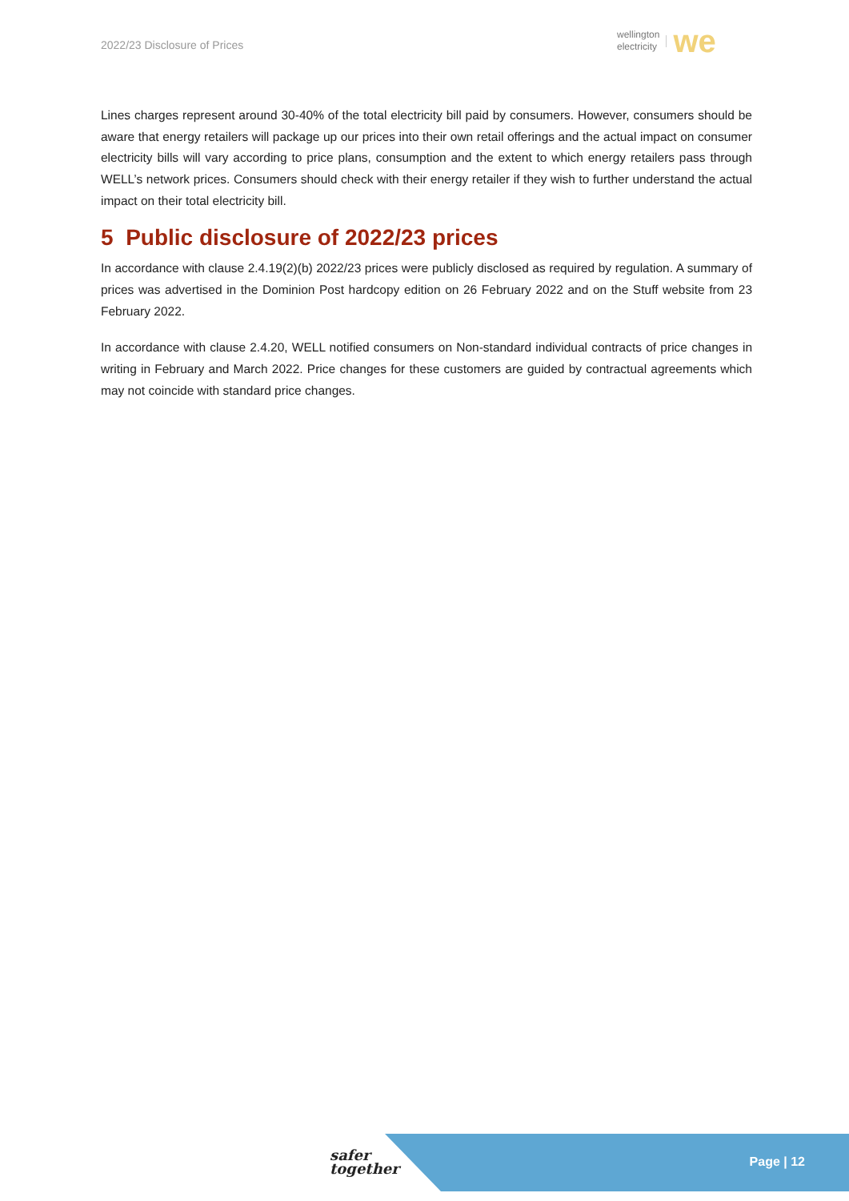2022/23 Disclosure of Prices
wellington
electricity we
Lines charges represent around 30-40% of the total electricity bill paid by consumers. However, consumers should be aware that energy retailers will package up our prices into their own retail offerings and the actual impact on consumer electricity bills will vary according to price plans, consumption and the extent to which energy retailers pass through WELL’s network prices. Consumers should check with their energy retailer if they wish to further understand the actual impact on their total electricity bill.
5 Public disclosure of 2022/23 prices
In accordance with clause 2.4.19(2)(b) 2022/23 prices were publicly disclosed as required by regulation. A summary of prices was advertised in the Dominion Post hardcopy edition on 26 February 2022 and on the Stuff website from 23 February 2022.
In accordance with clause 2.4.20, WELL notified consumers on Non-standard individual contracts of price changes in writing in February and March 2022. Price changes for these customers are guided by contractual agreements which may not coincide with standard price changes.
safer
together
Page | 12